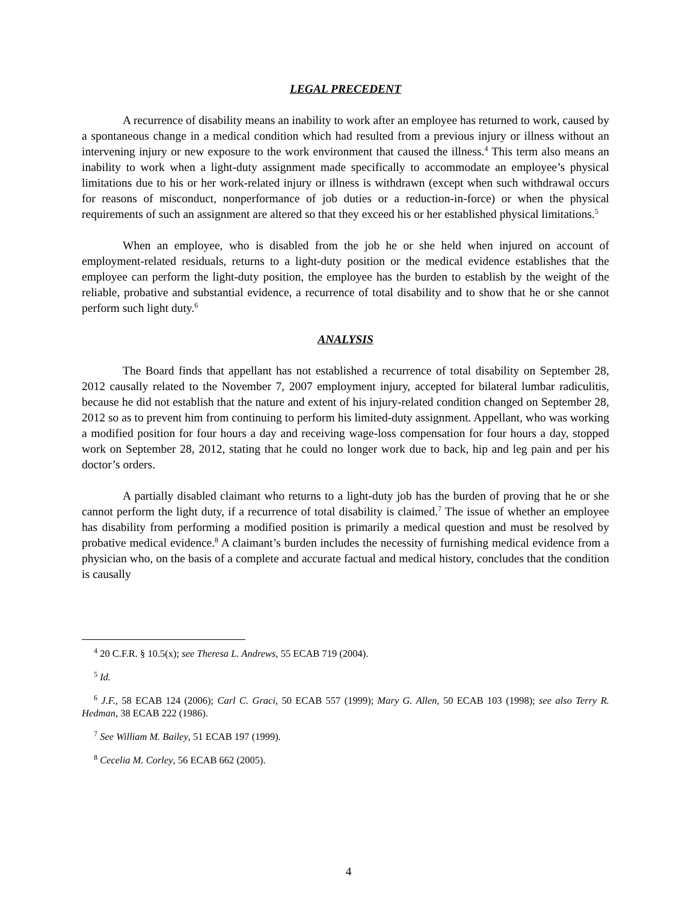LEGAL PRECEDENT
A recurrence of disability means an inability to work after an employee has returned to work, caused by a spontaneous change in a medical condition which had resulted from a previous injury or illness without an intervening injury or new exposure to the work environment that caused the illness.<sup>4</sup> This term also means an inability to work when a light-duty assignment made specifically to accommodate an employee’s physical limitations due to his or her work-related injury or illness is withdrawn (except when such withdrawal occurs for reasons of misconduct, nonperformance of job duties or a reduction-in-force) or when the physical requirements of such an assignment are altered so that they exceed his or her established physical limitations.<sup>5</sup>
When an employee, who is disabled from the job he or she held when injured on account of employment-related residuals, returns to a light-duty position or the medical evidence establishes that the employee can perform the light-duty position, the employee has the burden to establish by the weight of the reliable, probative and substantial evidence, a recurrence of total disability and to show that he or she cannot perform such light duty.<sup>6</sup>
ANALYSIS
The Board finds that appellant has not established a recurrence of total disability on September 28, 2012 causally related to the November 7, 2007 employment injury, accepted for bilateral lumbar radiculitis, because he did not establish that the nature and extent of his injury-related condition changed on September 28, 2012 so as to prevent him from continuing to perform his limited-duty assignment. Appellant, who was working a modified position for four hours a day and receiving wage-loss compensation for four hours a day, stopped work on September 28, 2012, stating that he could no longer work due to back, hip and leg pain and per his doctor’s orders.
A partially disabled claimant who returns to a light-duty job has the burden of proving that he or she cannot perform the light duty, if a recurrence of total disability is claimed.<sup>7</sup> The issue of whether an employee has disability from performing a modified position is primarily a medical question and must be resolved by probative medical evidence.<sup>8</sup> A claimant’s burden includes the necessity of furnishing medical evidence from a physician who, on the basis of a complete and accurate factual and medical history, concludes that the condition is causally
<sup>4</sup> 20 C.F.R. § 10.5(x); see Theresa L. Andrews, 55 ECAB 719 (2004).
<sup>5</sup> Id.
<sup>6</sup> J.F., 58 ECAB 124 (2006); Carl C. Graci, 50 ECAB 557 (1999); Mary G. Allen, 50 ECAB 103 (1998); see also Terry R. Hedman, 38 ECAB 222 (1986).
<sup>7</sup> See William M. Bailey, 51 ECAB 197 (1999).
<sup>8</sup> Cecelia M. Corley, 56 ECAB 662 (2005).
4